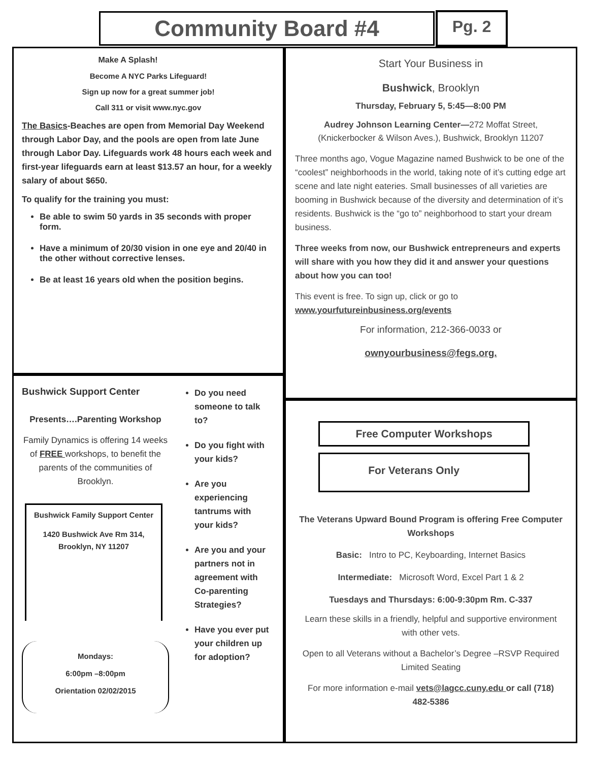Community Board #4 Pg. 2
Make A Splash!
Become A NYC Parks Lifeguard!
Sign up now for a great summer job!
Call 311 or visit www.nyc.gov
The Basics-Beaches are open from Memorial Day Weekend through Labor Day, and the pools are open from late June through Labor Day. Lifeguards work 48 hours each week and first-year lifeguards earn at least $13.57 an hour, for a weekly salary of about $650.
To qualify for the training you must:
Be able to swim 50 yards in 35 seconds with proper form.
Have a minimum of 20/30 vision in one eye and 20/40 in the other without corrective lenses.
Be at least 16 years old when the position begins.
Start Your Business in
Bushwick, Brooklyn
Thursday, February 5, 5:45—8:00 PM
Audrey Johnson Learning Center—272 Moffat Street, (Knickerbocker & Wilson Aves.), Bushwick, Brooklyn 11207
Three months ago, Vogue Magazine named Bushwick to be one of the “coolest” neighborhoods in the world, taking note of it’s cutting edge art scene and late night eateries. Small businesses of all varieties are booming in Bushwick because of the diversity and determination of it’s residents. Bushwick is the “go to” neighborhood to start your dream business.
Three weeks from now, our Bushwick entrepreneurs and experts will share with you how they did it and answer your questions about how you can too!
This event is free. To sign up, click or go to www.yourfutureinbusiness.org/events
For information, 212-366-0033 or
ownyourbusiness@fegs.org.
Bushwick Support Center
Presents….Parenting Workshop
Family Dynamics is offering 14 weeks of FREE workshops, to benefit the parents of the communities of Brooklyn.
Bushwick Family Support Center
1420 Bushwick Ave Rm 314, Brooklyn, NY 11207
Mondays:
6:00pm –8:00pm
Orientation 02/02/2015
Do you need someone to talk to?
Do you fight with your kids?
Are you experiencing tantrums with your kids?
Are you and your partners not in agreement with Co-parenting Strategies?
Have you ever put your children up for adoption?
Free Computer Workshops
For Veterans Only
The Veterans Upward Bound Program is offering Free Computer Workshops
Basic: Intro to PC, Keyboarding, Internet Basics
Intermediate: Microsoft Word, Excel Part 1 & 2
Tuesdays and Thursdays: 6:00-9:30pm Rm. C-337
Learn these skills in a friendly, helpful and supportive environment with other vets.
Open to all Veterans without a Bachelor’s Degree –RSVP Required Limited Seating
For more information e-mail vets@lagcc.cuny.edu or call (718) 482-5386